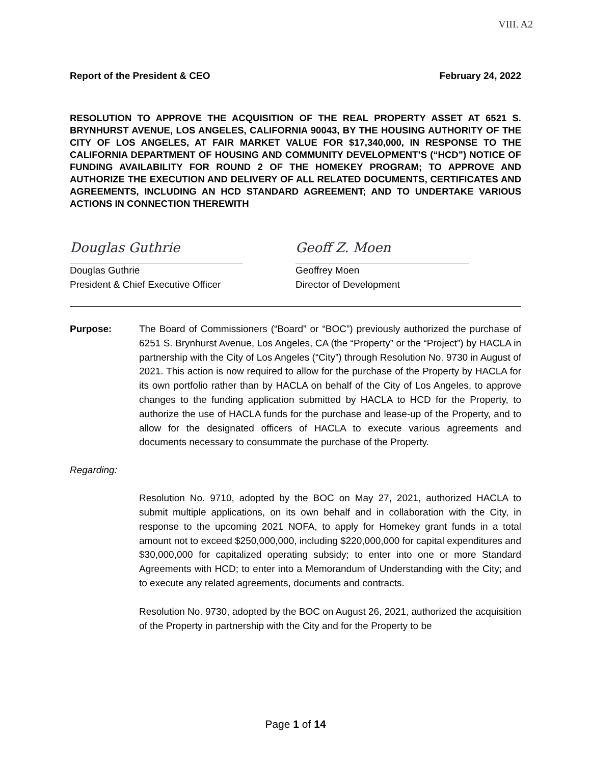VIII. A2
Report of the President & CEO February 24, 2022
RESOLUTION TO APPROVE THE ACQUISITION OF THE REAL PROPERTY ASSET AT 6521 S. BRYNHURST AVENUE, LOS ANGELES, CALIFORNIA 90043, BY THE HOUSING AUTHORITY OF THE CITY OF LOS ANGELES, AT FAIR MARKET VALUE FOR $17,340,000, IN RESPONSE TO THE CALIFORNIA DEPARTMENT OF HOUSING AND COMMUNITY DEVELOPMENT’S (“HCD”) NOTICE OF FUNDING AVAILABILITY FOR ROUND 2 OF THE HOMEKEY PROGRAM; TO APPROVE AND AUTHORIZE THE EXECUTION AND DELIVERY OF ALL RELATED DOCUMENTS, CERTIFICATES AND AGREEMENTS, INCLUDING AN HCD STANDARD AGREEMENT; AND TO UNDERTAKE VARIOUS ACTIONS IN CONNECTION THEREWITH
Douglas Guthrie
Douglas Guthrie
President & Chief Executive Officer
Geoff Z. Moen
Geoffrey Moen
Director of Development
Purpose: The Board of Commissioners (“Board” or “BOC”) previously authorized the purchase of 6251 S. Brynhurst Avenue, Los Angeles, CA (the “Property” or the “Project”) by HACLA in partnership with the City of Los Angeles (“City”) through Resolution No. 9730 in August of 2021. This action is now required to allow for the purchase of the Property by HACLA for its own portfolio rather than by HACLA on behalf of the City of Los Angeles, to approve changes to the funding application submitted by HACLA to HCD for the Property, to authorize the use of HACLA funds for the purchase and lease-up of the Property, and to allow for the designated officers of HACLA to execute various agreements and documents necessary to consummate the purchase of the Property.
Regarding:
Resolution No. 9710, adopted by the BOC on May 27, 2021, authorized HACLA to submit multiple applications, on its own behalf and in collaboration with the City, in response to the upcoming 2021 NOFA, to apply for Homekey grant funds in a total amount not to exceed $250,000,000, including $220,000,000 for capital expenditures and $30,000,000 for capitalized operating subsidy; to enter into one or more Standard Agreements with HCD; to enter into a Memorandum of Understanding with the City; and to execute any related agreements, documents and contracts.
Resolution No. 9730, adopted by the BOC on August 26, 2021, authorized the acquisition of the Property in partnership with the City and for the Property to be
Page 1 of 14